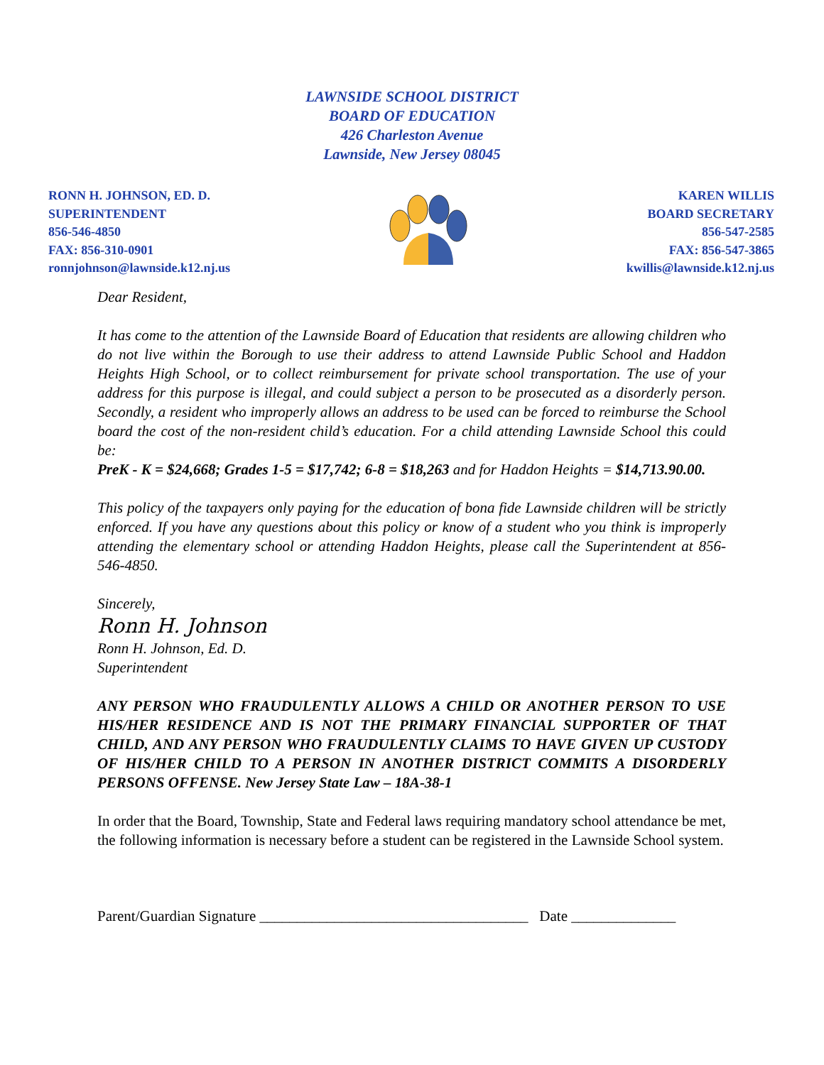LAWNSIDE SCHOOL DISTRICT
BOARD OF EDUCATION
426 Charleston Avenue
Lawnside, New Jersey 08045
RONN H. JOHNSON, ED. D.
SUPERINTENDENT
856-546-4850
FAX: 856-310-0901
ronnjohnson@lawnside.k12.nj.us
KAREN WILLIS
BOARD SECRETARY
856-547-2585
FAX: 856-547-3865
kwillis@lawnside.k12.nj.us
Dear Resident,
It has come to the attention of the Lawnside Board of Education that residents are allowing children who do not live within the Borough to use their address to attend Lawnside Public School and Haddon Heights High School, or to collect reimbursement for private school transportation. The use of your address for this purpose is illegal, and could subject a person to be prosecuted as a disorderly person. Secondly, a resident who improperly allows an address to be used can be forced to reimburse the School board the cost of the non-resident child’s education. For a child attending Lawnside School this could be:
PreK - K = $24,668; Grades 1-5 = $17,742; 6-8 = $18,263 and for Haddon Heights = $14,713.90.00.
This policy of the taxpayers only paying for the education of bona fide Lawnside children will be strictly enforced. If you have any questions about this policy or know of a student who you think is improperly attending the elementary school or attending Haddon Heights, please call the Superintendent at 856-546-4850.
Sincerely,
Ronn H. Johnson
Ronn H. Johnson, Ed. D.
Superintendent
ANY PERSON WHO FRAUDULENTLY ALLOWS A CHILD OR ANOTHER PERSON TO USE HIS/HER RESIDENCE AND IS NOT THE PRIMARY FINANCIAL SUPPORTER OF THAT CHILD, AND ANY PERSON WHO FRAUDULENTLY CLAIMS TO HAVE GIVEN UP CUSTODY OF HIS/HER CHILD TO A PERSON IN ANOTHER DISTRICT COMMITS A DISORDERLY PERSONS OFFENSE. New Jersey State Law – 18A-38-1
In order that the Board, Township, State and Federal laws requiring mandatory school attendance be met, the following information is necessary before a student can be registered in the Lawnside School system.
Parent/Guardian Signature ____________________________________ Date ______________